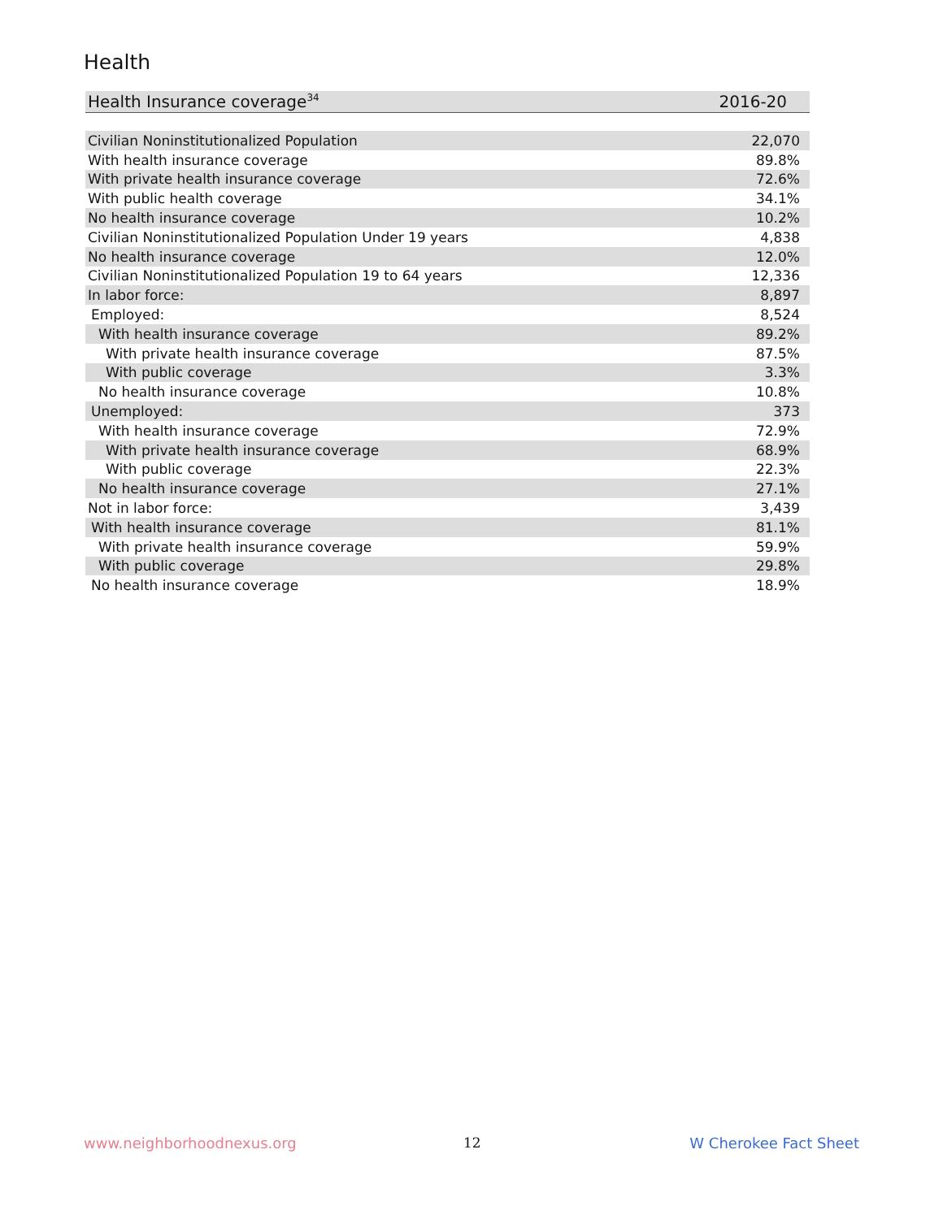Health
| Health Insurance coverage<sup>34</sup> | 2016-20 |
| --- | --- |
| Civilian Noninstitutionalized Population | 22,070 |
| With health insurance coverage | 89.8% |
| With private health insurance coverage | 72.6% |
| With public health coverage | 34.1% |
| No health insurance coverage | 10.2% |
| Civilian Noninstitutionalized Population Under 19 years | 4,838 |
| No health insurance coverage | 12.0% |
| Civilian Noninstitutionalized Population 19 to 64 years | 12,336 |
| In labor force: | 8,897 |
| Employed: | 8,524 |
| With health insurance coverage | 89.2% |
| With private health insurance coverage | 87.5% |
| With public coverage | 3.3% |
| No health insurance coverage | 10.8% |
| Unemployed: | 373 |
| With health insurance coverage | 72.9% |
| With private health insurance coverage | 68.9% |
| With public coverage | 22.3% |
| No health insurance coverage | 27.1% |
| Not in labor force: | 3,439 |
| With health insurance coverage | 81.1% |
| With private health insurance coverage | 59.9% |
| With public coverage | 29.8% |
| No health insurance coverage | 18.9% |
www.neighborhoodnexus.org 12 W Cherokee Fact Sheet